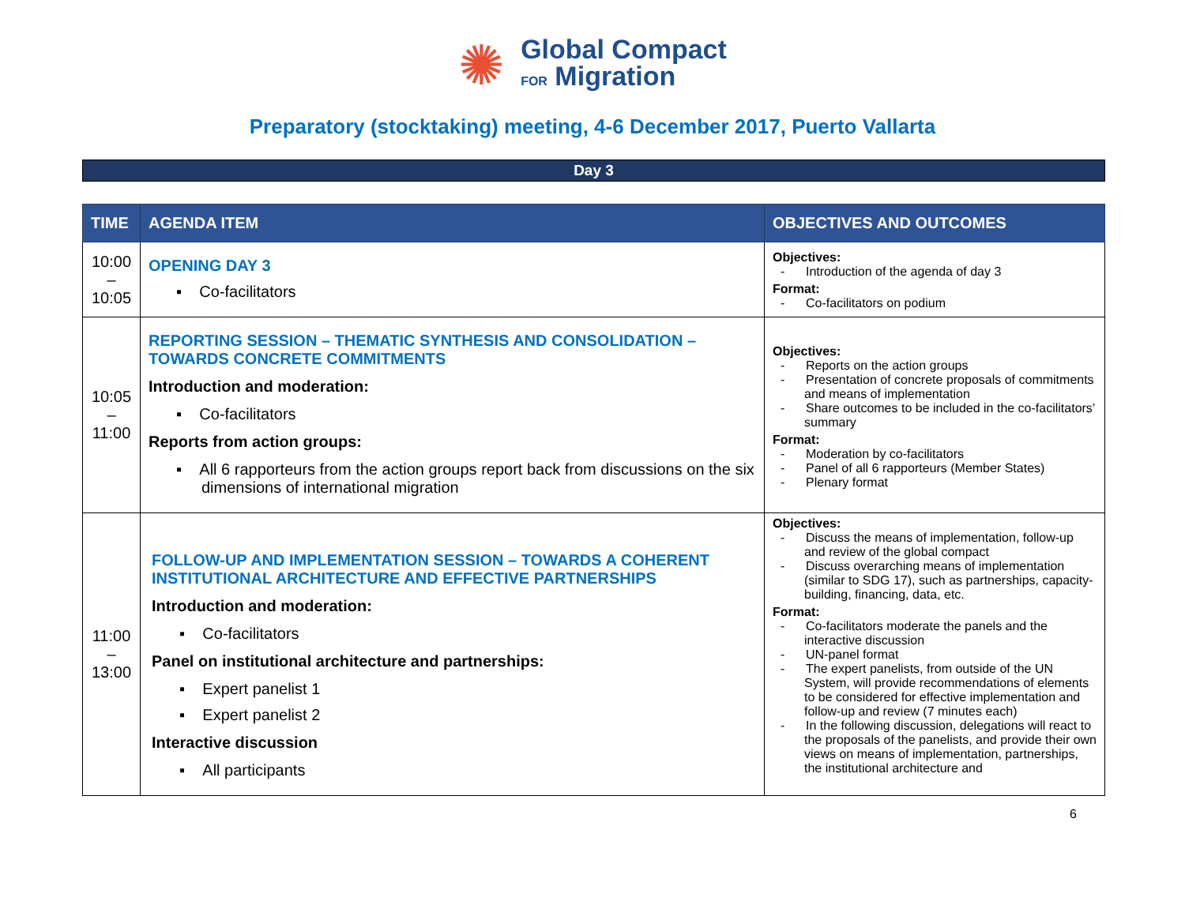✺
Global Compact
FOR Migration
Preparatory (stocktaking) meeting, 4-6 December 2017, Puerto Vallarta
Day 3
| TIME | AGENDA ITEM | OBJECTIVES AND OUTCOMES |
| --- | --- | --- |
| 10:00 – 10:05 | OPENING DAY 3 ▪ Co-facilitators | Objectives: - Introduction of the agenda of day 3 Format: - Co-facilitators on podium |
| 10:05 – 11:00 | REPORTING SESSION – THEMATIC SYNTHESIS AND CONSOLIDATION – TOWARDS CONCRETE COMMITMENTS Introduction and moderation: ▪ Co-facilitators Reports from action groups: ▪ All 6 rapporteurs from the action groups report back from discussions on the six dimensions of international migration | Objectives: - Reports on the action groups - Presentation of concrete proposals of commitments and means of implementation - Share outcomes to be included in the co-facilitators’ summary Format: - Moderation by co-facilitators - Panel of all 6 rapporteurs (Member States) - Plenary format |
| 11:00 – 13:00 | FOLLOW-UP AND IMPLEMENTATION SESSION – TOWARDS A COHERENT INSTITUTIONAL ARCHITECTURE AND EFFECTIVE PARTNERSHIPS Introduction and moderation: ▪ Co-facilitators Panel on institutional architecture and partnerships: ▪ Expert panelist 1 ▪ Expert panelist 2 Interactive discussion ▪ All participants | Objectives: - Discuss the means of implementation, follow-up and review of the global compact - Discuss overarching means of implementation (similar to SDG 17), such as partnerships, capacity-building, financing, data, etc. Format: - Co-facilitators moderate the panels and the interactive discussion - UN-panel format - The expert panelists, from outside of the UN System, will provide recommendations of elements to be considered for effective implementation and follow-up and review (7 minutes each) - In the following discussion, delegations will react to the proposals of the panelists, and provide their own views on means of implementation, partnerships, the institutional architecture and |
6